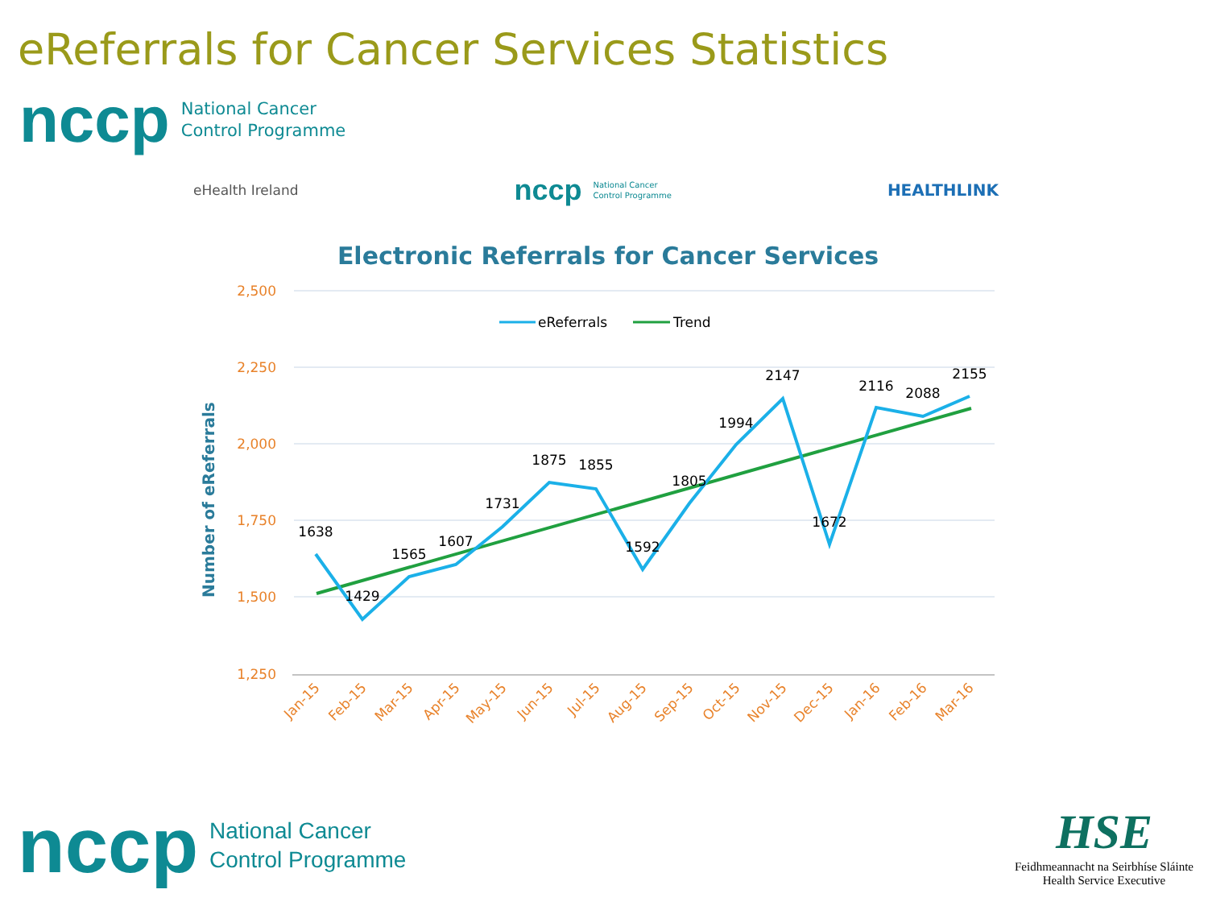eReferrals for Cancer Services Statistics
nccp National Cancer
Control Programme
eHealth Ireland nccp National Cancer
Control Programme HEALTHLINK
Electronic Referrals for Cancer Services
2,500
2,250
2,000
1,750
1,500
1,250
Number of eReferrals
eReferrals
Trend
1638
1429
1565
1607
1731
1875
1855
1592
1805
1994
2147
1672
2116
2088
2155
Jan-15
Feb-15
Mar-15
Apr-15
May-15
Jun-15
Jul-15
Aug-15
Sep-15
Oct-15
Nov-15
Dec-15
Jan-16
Feb-16
Mar-16
nccp National Cancer
Control Programme
HSE
Feidhmeannacht na Seirbhíse Sláinte
Health Service Executive